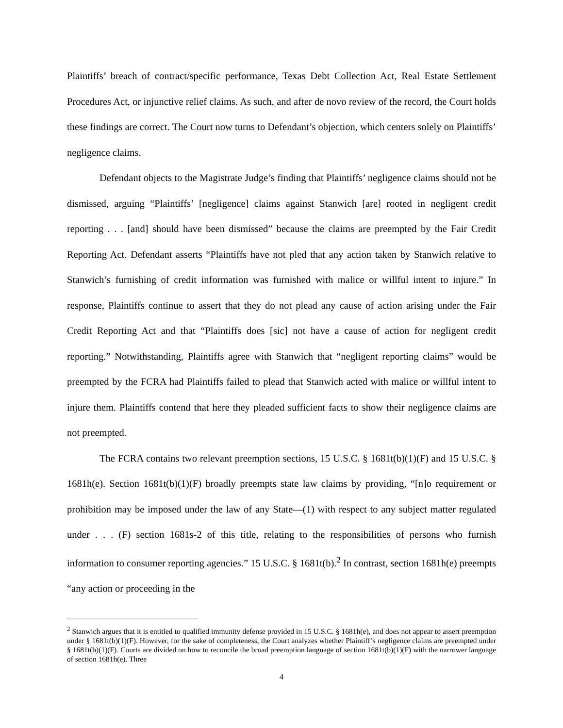Plaintiffs’ breach of contract/specific performance, Texas Debt Collection Act, Real Estate Settlement Procedures Act, or injunctive relief claims. As such, and after de novo review of the record, the Court holds these findings are correct. The Court now turns to Defendant’s objection, which centers solely on Plaintiffs’ negligence claims.
Defendant objects to the Magistrate Judge’s finding that Plaintiffs’ negligence claims should not be dismissed, arguing “Plaintiffs’ [negligence] claims against Stanwich [are] rooted in negligent credit reporting . . . [and] should have been dismissed” because the claims are preempted by the Fair Credit Reporting Act. Defendant asserts “Plaintiffs have not pled that any action taken by Stanwich relative to Stanwich’s furnishing of credit information was furnished with malice or willful intent to injure.” In response, Plaintiffs continue to assert that they do not plead any cause of action arising under the Fair Credit Reporting Act and that “Plaintiffs does [sic] not have a cause of action for negligent credit reporting.” Notwithstanding, Plaintiffs agree with Stanwich that “negligent reporting claims” would be preempted by the FCRA had Plaintiffs failed to plead that Stanwich acted with malice or willful intent to injure them. Plaintiffs contend that here they pleaded sufficient facts to show their negligence claims are not preempted.
The FCRA contains two relevant preemption sections, 15 U.S.C. § 1681t(b)(1)(F) and 15 U.S.C. § 1681h(e). Section 1681t(b)(1)(F) broadly preempts state law claims by providing, “[n]o requirement or prohibition may be imposed under the law of any State—(1) with respect to any subject matter regulated under . . . (F) section 1681s-2 of this title, relating to the responsibilities of persons who furnish information to consumer reporting agencies.” 15 U.S.C. § 1681t(b).<sup>2</sup> In contrast, section 1681h(e) preempts “any action or proceeding in the
<sup>2</sup> Stanwich argues that it is entitled to qualified immunity defense provided in 15 U.S.C. § 1681h(e), and does not appear to assert preemption under § 1681t(b)(1)(F). However, for the sake of completeness, the Court analyzes whether Plaintiff’s negligence claims are preempted under § 1681t(b)(1)(F). Courts are divided on how to reconcile the broad preemption language of section 1681t(b)(1)(F) with the narrower language of section 1681h(e). Three
4